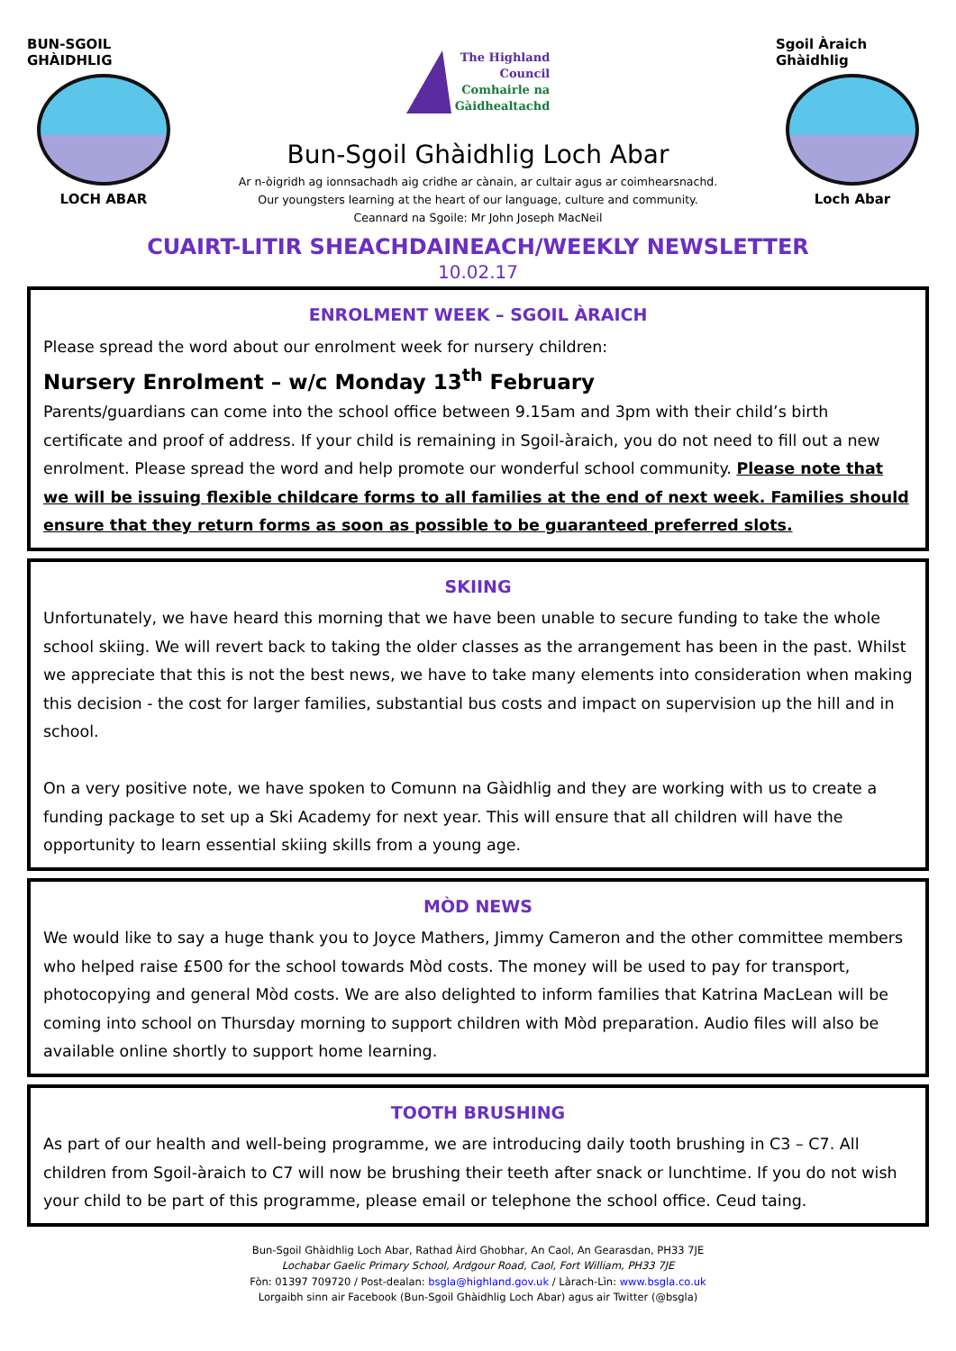BUN-SGOIL GHÀIDHLIG
LOCH ABAR
The Highland
Council
Comhairle na
Gàidhealtachd
Bun-Sgoil Ghàidhlig Loch Abar
Ar n-òigridh ag ionnsachadh aig cridhe ar cànain, ar cultair agus ar coimhearsnachd.
Our youngsters learning at the heart of our language, culture and community.
Ceannard na Sgoile: Mr John Joseph MacNeil
Sgoil Àraich Ghàidhlig
Loch Abar
CUAIRT-LITIR SHEACHDAINEACH/WEEKLY NEWSLETTER
10.02.17
ENROLMENT WEEK – SGOIL ÀRAICH
Please spread the word about our enrolment week for nursery children:
Nursery Enrolment – w/c Monday 13<sup>th</sup> February
Parents/guardians can come into the school office between 9.15am and 3pm with their child’s birth certificate and proof of address. If your child is remaining in Sgoil-àraich, you do not need to fill out a new enrolment. Please spread the word and help promote our wonderful school community. Please note that we will be issuing flexible childcare forms to all families at the end of next week. Families should ensure that they return forms as soon as possible to be guaranteed preferred slots.
SKIING
Unfortunately, we have heard this morning that we have been unable to secure funding to take the whole school skiing. We will revert back to taking the older classes as the arrangement has been in the past. Whilst we appreciate that this is not the best news, we have to take many elements into consideration when making this decision - the cost for larger families, substantial bus costs and impact on supervision up the hill and in school.
On a very positive note, we have spoken to Comunn na Gàidhlig and they are working with us to create a funding package to set up a Ski Academy for next year. This will ensure that all children will have the opportunity to learn essential skiing skills from a young age.
MÒD NEWS
We would like to say a huge thank you to Joyce Mathers, Jimmy Cameron and the other committee members who helped raise £500 for the school towards Mòd costs. The money will be used to pay for transport, photocopying and general Mòd costs. We are also delighted to inform families that Katrina MacLean will be coming into school on Thursday morning to support children with Mòd preparation. Audio files will also be available online shortly to support home learning.
TOOTH BRUSHING
As part of our health and well-being programme, we are introducing daily tooth brushing in C3 – C7. All children from Sgoil-àraich to C7 will now be brushing their teeth after snack or lunchtime. If you do not wish your child to be part of this programme, please email or telephone the school office. Ceud taing.
Bun-Sgoil Ghàidhlig Loch Abar, Rathad Àird Ghobhar, An Caol, An Gearasdan, PH33 7JE
Lochabar Gaelic Primary School, Ardgour Road, Caol, Fort William, PH33 7JE
Fòn: 01397 709720 / Post-dealan: bsgla@highland.gov.uk / Làrach-Lìn: www.bsgla.co.uk
Lorgaibh sinn air Facebook (Bun-Sgoil Ghàidhlig Loch Abar) agus air Twitter (@bsgla)